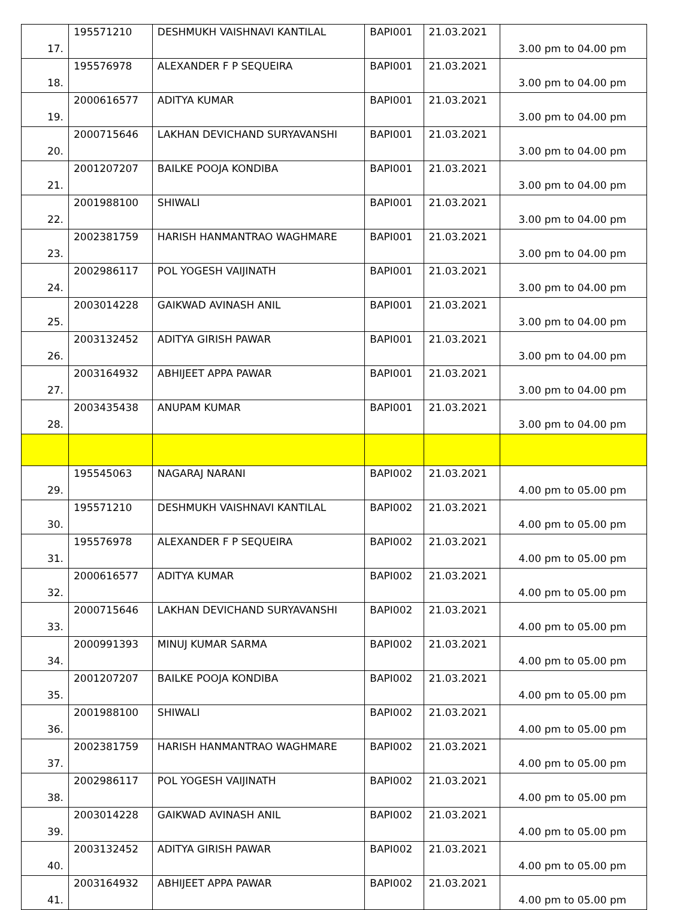| 17. | 195571210 | DESHMUKH VAISHNAVI KANTILAL | BAPI001 | 21.03.2021 | 3.00 pm to 04.00 pm |
| 18. | 195576978 | ALEXANDER F P SEQUEIRA | BAPI001 | 21.03.2021 | 3.00 pm to 04.00 pm |
| 19. | 2000616577 | ADITYA KUMAR | BAPI001 | 21.03.2021 | 3.00 pm to 04.00 pm |
| 20. | 2000715646 | LAKHAN DEVICHAND SURYAVANSHI | BAPI001 | 21.03.2021 | 3.00 pm to 04.00 pm |
| 21. | 2001207207 | BAILKE POOJA KONDIBA | BAPI001 | 21.03.2021 | 3.00 pm to 04.00 pm |
| 22. | 2001988100 | SHIWALI | BAPI001 | 21.03.2021 | 3.00 pm to 04.00 pm |
| 23. | 2002381759 | HARISH HANMANTRAO WAGHMARE | BAPI001 | 21.03.2021 | 3.00 pm to 04.00 pm |
| 24. | 2002986117 | POL YOGESH VAIJINATH | BAPI001 | 21.03.2021 | 3.00 pm to 04.00 pm |
| 25. | 2003014228 | GAIKWAD AVINASH ANIL | BAPI001 | 21.03.2021 | 3.00 pm to 04.00 pm |
| 26. | 2003132452 | ADITYA GIRISH PAWAR | BAPI001 | 21.03.2021 | 3.00 pm to 04.00 pm |
| 27. | 2003164932 | ABHIJEET APPA PAWAR | BAPI001 | 21.03.2021 | 3.00 pm to 04.00 pm |
| 28. | 2003435438 | ANUPAM KUMAR | BAPI001 | 21.03.2021 | 3.00 pm to 04.00 pm |
| 29. | 195545063 | NAGARAJ NARANI | BAPI002 | 21.03.2021 | 4.00 pm to 05.00 pm |
| 30. | 195571210 | DESHMUKH VAISHNAVI KANTILAL | BAPI002 | 21.03.2021 | 4.00 pm to 05.00 pm |
| 31. | 195576978 | ALEXANDER F P SEQUEIRA | BAPI002 | 21.03.2021 | 4.00 pm to 05.00 pm |
| 32. | 2000616577 | ADITYA KUMAR | BAPI002 | 21.03.2021 | 4.00 pm to 05.00 pm |
| 33. | 2000715646 | LAKHAN DEVICHAND SURYAVANSHI | BAPI002 | 21.03.2021 | 4.00 pm to 05.00 pm |
| 34. | 2000991393 | MINUJ KUMAR SARMA | BAPI002 | 21.03.2021 | 4.00 pm to 05.00 pm |
| 35. | 2001207207 | BAILKE POOJA KONDIBA | BAPI002 | 21.03.2021 | 4.00 pm to 05.00 pm |
| 36. | 2001988100 | SHIWALI | BAPI002 | 21.03.2021 | 4.00 pm to 05.00 pm |
| 37. | 2002381759 | HARISH HANMANTRAO WAGHMARE | BAPI002 | 21.03.2021 | 4.00 pm to 05.00 pm |
| 38. | 2002986117 | POL YOGESH VAIJINATH | BAPI002 | 21.03.2021 | 4.00 pm to 05.00 pm |
| 39. | 2003014228 | GAIKWAD AVINASH ANIL | BAPI002 | 21.03.2021 | 4.00 pm to 05.00 pm |
| 40. | 2003132452 | ADITYA GIRISH PAWAR | BAPI002 | 21.03.2021 | 4.00 pm to 05.00 pm |
| 41. | 2003164932 | ABHIJEET APPA PAWAR | BAPI002 | 21.03.2021 | 4.00 pm to 05.00 pm |